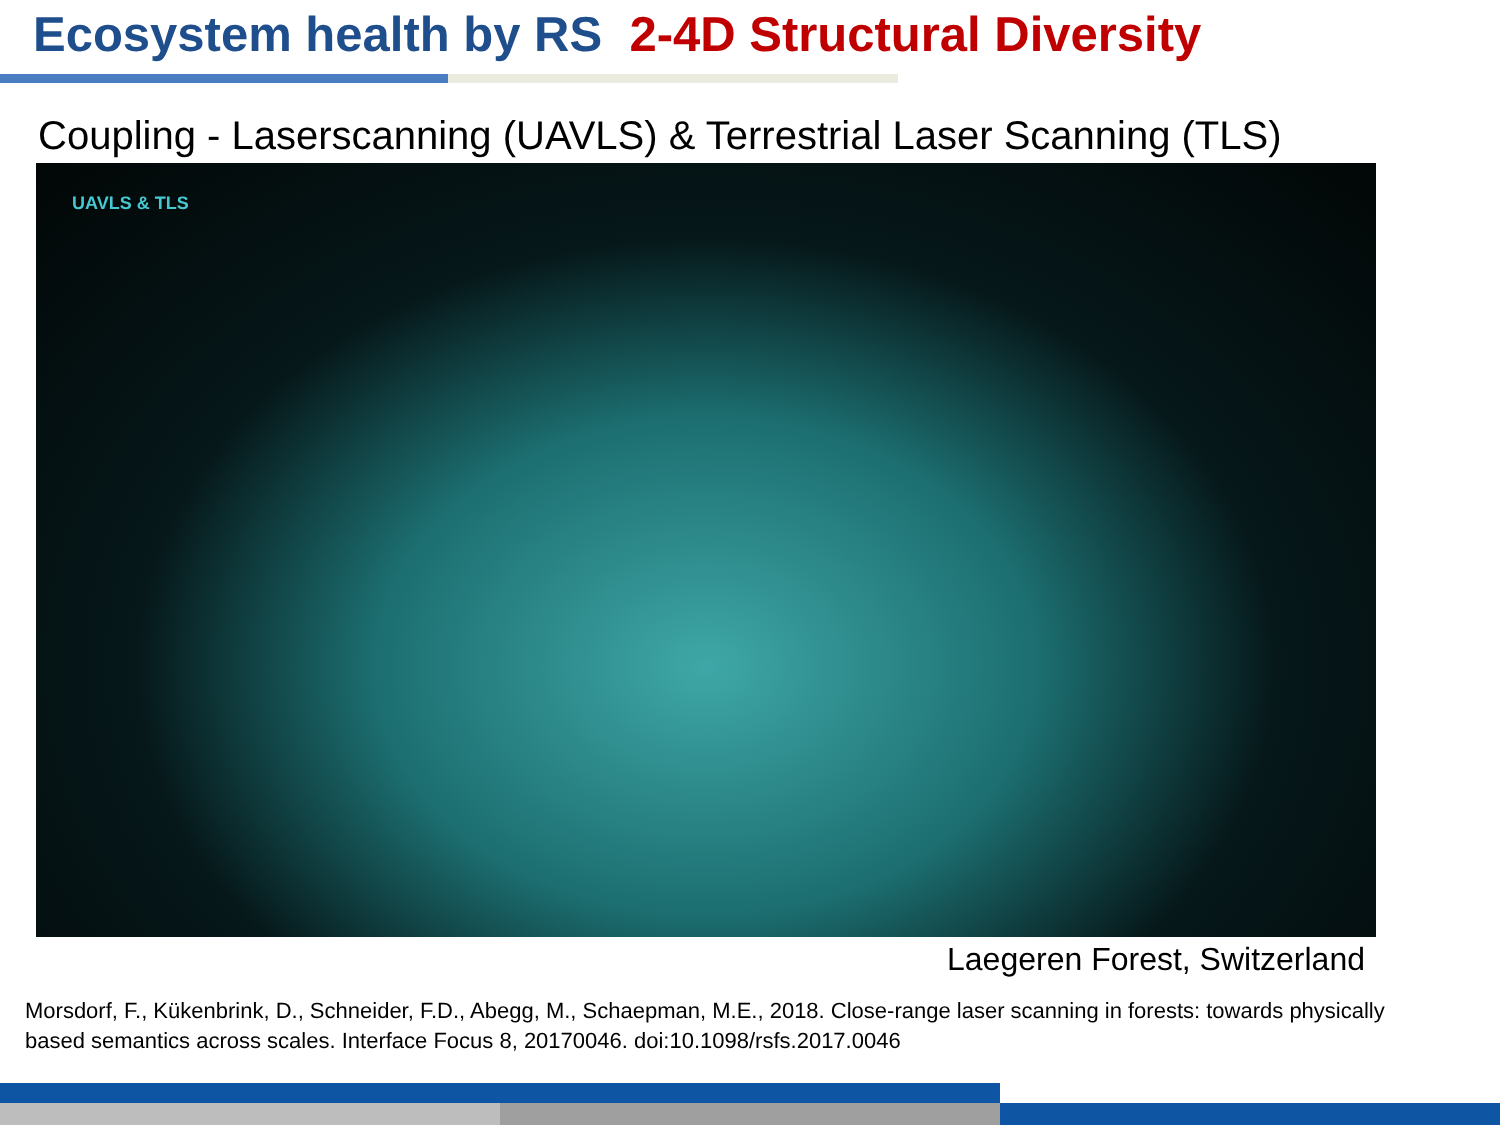Ecosystem health by RS 2-4D Structural Diversity
Coupling - Laserscanning (UAVLS) & Terrestrial Laser Scanning (TLS)
UAVLS & TLS
Laegeren Forest, Switzerland
Morsdorf, F., Kükenbrink, D., Schneider, F.D., Abegg, M., Schaepman, M.E., 2018. Close-range laser scanning in forests: towards physically based semantics across scales. Interface Focus 8, 20170046. doi:10.1098/rsfs.2017.0046